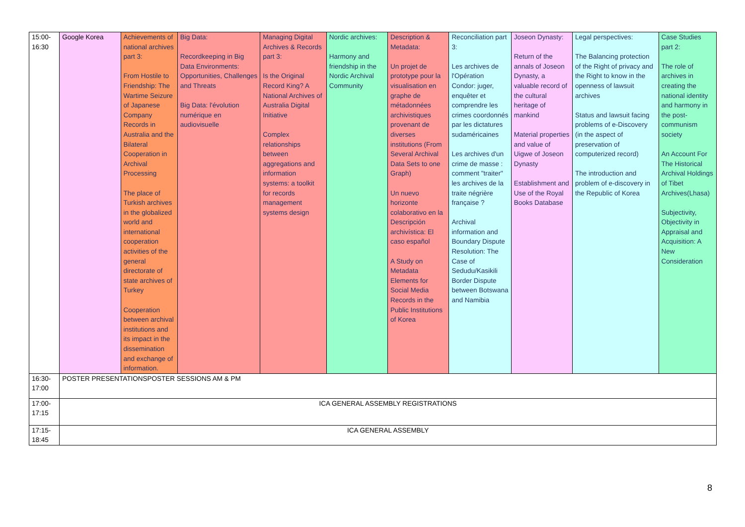| 15:00- 16:30 | Google Korea | Achievements of national archives part 3: From Hostile to Friendship: The Wartime Seizure of Japanese Company Records in Australia and the Bilateral Cooperation in Archival Processing The place of Turkish archives in the globalized world and international cooperation activities of the general directorate of state archives of Turkey Cooperation between archival institutions and its impact in the dissemination and exchange of information. | Big Data: Recordkeeping in Big Data Environments: Opportunities, Challenges and Threats Big Data: l'évolution numérique en audiovisuelle | Managing Digital Archives & Records part 3: Is the Original Record King? A National Archives of Australia Digital Initiative Complex relationships between aggregations and information systems: a toolkit for records management systems design | Nordic archives: Harmony and friendship in the Nordic Archival Community | Description & Metadata: Un projet de prototype pour la visualisation en graphe de métadonnées archivistiques provenant de diverses institutions (From Several Archival Data Sets to one Graph) Un nuevo horizonte colaborativo en la Descripción archivística: El caso español A Study on Metadata Elements for Social Media Records in the Public Institutions of Korea | Reconciliation part 3: Les archives de l'Opération Condor: juger, enquêter et comprendre les crimes coordonnés par les dictatures sudaméricaines Les archives d'un crime de masse : comment "traiter" les archives de la traite négrière française ? Archival information and Boundary Dispute Resolution: The Case of Sedudu/Kasikili Border Dispute between Botswana and Namibia | Joseon Dynasty: Return of the annals of Joseon Dynasty, a valuable record of the cultural heritage of mankind Material properties and value of Uigwe of Joseon Dynasty Establishment and Use of the Royal Books Database | Legal perspectives: The Balancing protection of the Right of privacy and the Right to know in the openness of lawsuit archives Status and lawsuit facing problems of e-Discovery (in the aspect of preservation of computerized record) The introduction and problem of e-discovery in the Republic of Korea | Case Studies part 2: The role of archives in creating the national identity and harmony in the post-communism society An Account For The Historical Archival Holdings of Tibet Archives(Lhasa) Subjectivity, Objectivity in Appraisal and Acquisition: A New Consideration |
| 16:30- 17:00 | POSTER PRESENTATIONSPOSTER SESSIONS AM & PM | | | | | | | | | |
| 17:00- 17:15 | ICA GENERAL ASSEMBLY REGISTRATIONS | | | | | | | | | |
| 17:15- 18:45 | ICA GENERAL ASSEMBLY | | | | | | | | | |
8